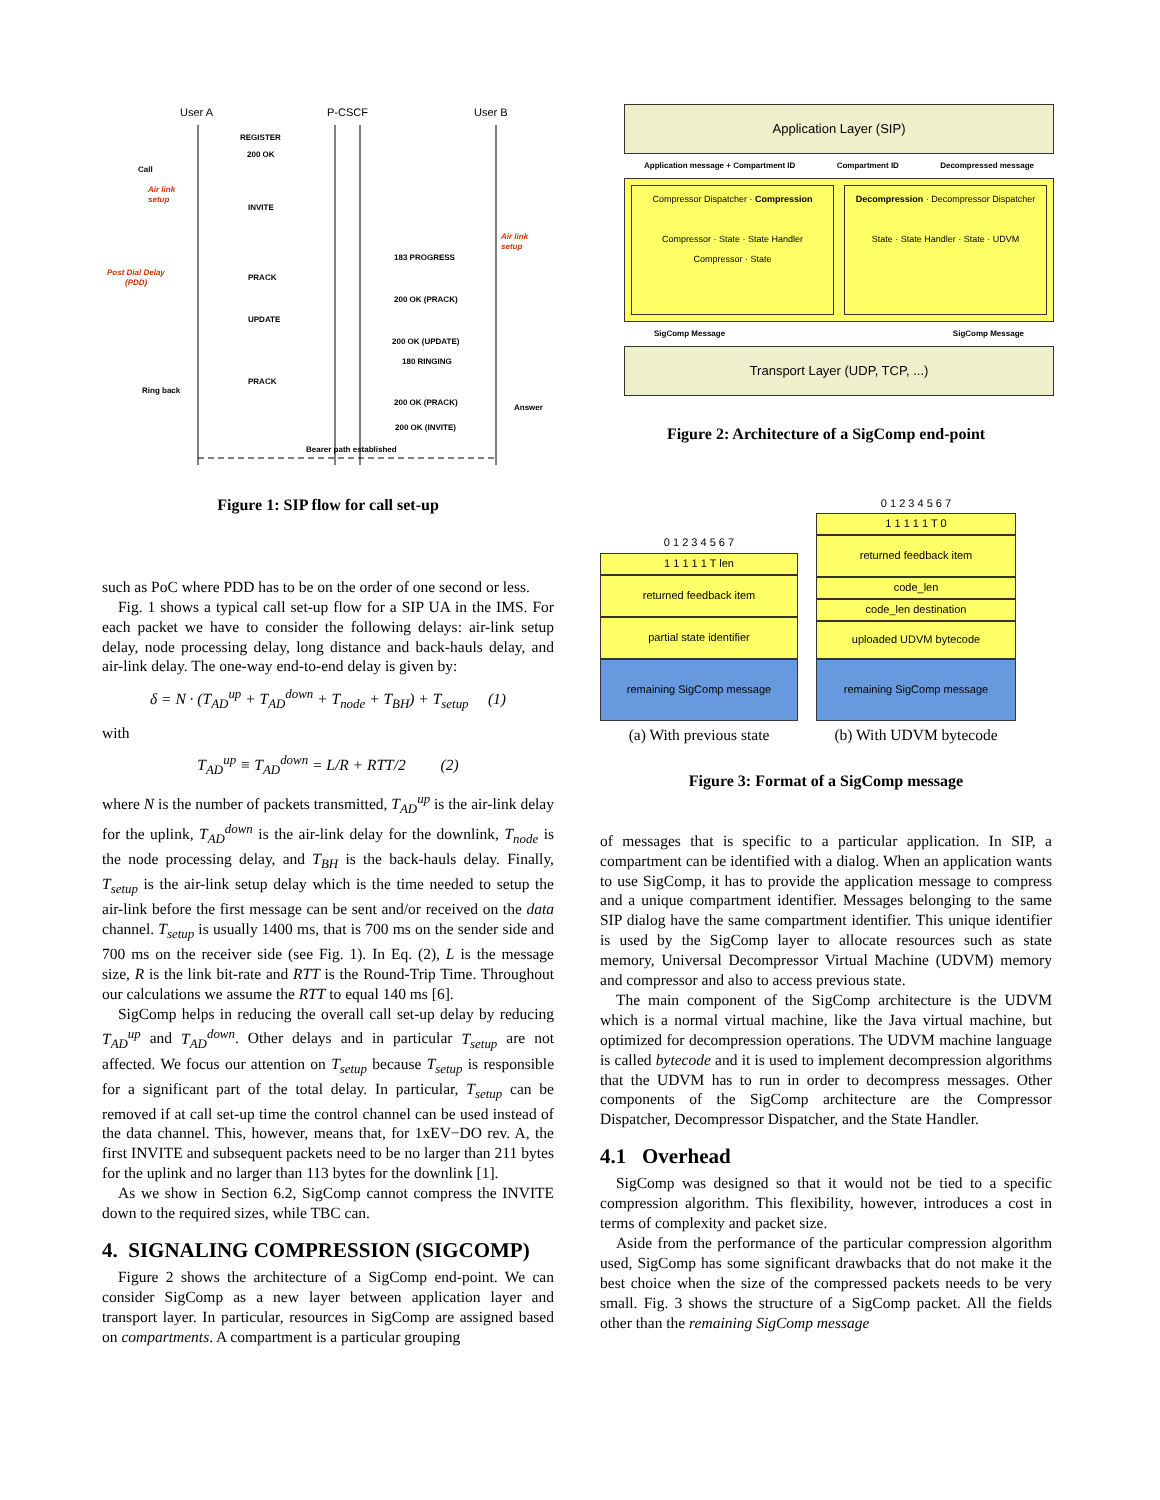User A
P-CSCF
User B
REGISTER
200 OK
Call
INVITE
183 PROGRESS
PRACK
200 OK (PRACK)
UPDATE
200 OK (UPDATE)
180 RINGING
PRACK
Ring back
200 OK (PRACK)
Answer
200 OK (INVITE)
Bearer path established
Air link
setup
Air link
setup
Post Dial Delay
(PDD)
Figure 1: SIP flow for call set-up
such as PoC where PDD has to be on the order of one second or less.
Fig. 1 shows a typical call set-up flow for a SIP UA in the IMS. For each packet we have to consider the following delays: air-link setup delay, node processing delay, long distance and back-hauls delay, and air-link delay. The one-way end-to-end delay is given by:
δ = N · (T<sub>AD</sub><sup>up</sup> + T<sub>AD</sub><sup>down</sup> + T<sub>node</sub> + T<sub>BH</sub>) + T<sub>setup</sub> (1)
with
T<sub>AD</sub><sup>up</sup> ≡ T<sub>AD</sub><sup>down</sup> = L/R + RTT/2 (2)
where N is the number of packets transmitted, T<sub>AD</sub><sup>up</sup> is the air-link delay for the uplink, T<sub>AD</sub><sup>down</sup> is the air-link delay for the downlink, T<sub>node</sub> is the node processing delay, and T<sub>BH</sub> is the back-hauls delay. Finally, T<sub>setup</sub> is the air-link setup delay which is the time needed to setup the air-link before the first message can be sent and/or received on the data channel. T<sub>setup</sub> is usually 1400 ms, that is 700 ms on the sender side and 700 ms on the receiver side (see Fig. 1). In Eq. (2), L is the message size, R is the link bit-rate and RTT is the Round-Trip Time. Throughout our calculations we assume the RTT to equal 140 ms [6].
SigComp helps in reducing the overall call set-up delay by reducing T<sub>AD</sub><sup>up</sup> and T<sub>AD</sub><sup>down</sup>. Other delays and in particular T<sub>setup</sub> are not affected. We focus our attention on T<sub>setup</sub> because T<sub>setup</sub> is responsible for a significant part of the total delay. In particular, T<sub>setup</sub> can be removed if at call set-up time the control channel can be used instead of the data channel. This, however, means that, for 1xEV−DO rev. A, the first INVITE and subsequent packets need to be no larger than 211 bytes for the uplink and no larger than 113 bytes for the downlink [1].
As we show in Section 6.2, SigComp cannot compress the INVITE down to the required sizes, while TBC can.
4. SIGNALING COMPRESSION (SIGCOMP)
Figure 2 shows the architecture of a SigComp end-point. We can consider SigComp as a new layer between application layer and transport layer. In particular, resources in SigComp are assigned based on compartments. A compartment is a particular grouping
Application Layer (SIP)
Application message + Compartment ID Compartment ID Decompressed message
Compressor Dispatcher · Compression
Compressor · State · State Handler
Compressor · State
Decompression · Decompressor Dispatcher
State · State Handler · State · UDVM
SigComp Message SigComp Message
Transport Layer (UDP, TCP, ...)
Figure 2: Architecture of a SigComp end-point
0 1 2 3 4 5 6 7
1 1 1 1 1 T len
returned feedback item
partial state identifier
remaining SigComp message
0 1 2 3 4 5 6 7
1 1 1 1 1 T 0
returned feedback item
code_len
code_len destination
uploaded UDVM bytecode
remaining SigComp message
(a) With previous state
(b) With UDVM bytecode
Figure 3: Format of a SigComp message
of messages that is specific to a particular application. In SIP, a compartment can be identified with a dialog. When an application wants to use SigComp, it has to provide the application message to compress and a unique compartment identifier. Messages belonging to the same SIP dialog have the same compartment identifier. This unique identifier is used by the SigComp layer to allocate resources such as state memory, Universal Decompressor Virtual Machine (UDVM) memory and compressor and also to access previous state.
The main component of the SigComp architecture is the UDVM which is a normal virtual machine, like the Java virtual machine, but optimized for decompression operations. The UDVM machine language is called bytecode and it is used to implement decompression algorithms that the UDVM has to run in order to decompress messages. Other components of the SigComp architecture are the Compressor Dispatcher, Decompressor Dispatcher, and the State Handler.
4.1 Overhead
SigComp was designed so that it would not be tied to a specific compression algorithm. This flexibility, however, introduces a cost in terms of complexity and packet size.
Aside from the performance of the particular compression algorithm used, SigComp has some significant drawbacks that do not make it the best choice when the size of the compressed packets needs to be very small. Fig. 3 shows the structure of a SigComp packet. All the fields other than the remaining SigComp message